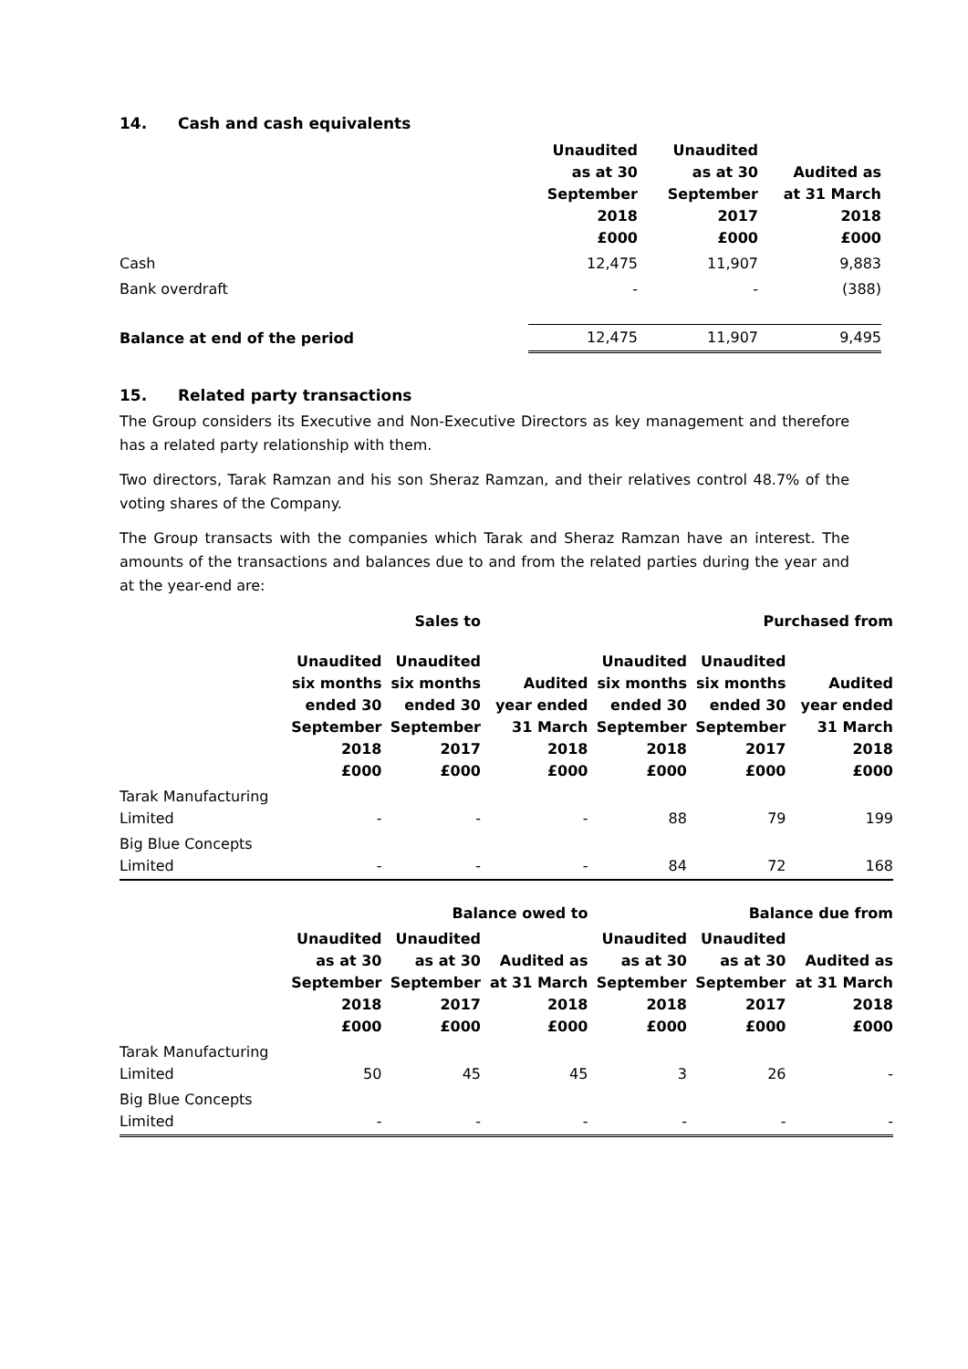14. Cash and cash equivalents
| | Unaudited as at 30 September 2018 £000 | Unaudited as at 30 September 2017 £000 | Audited as at 31 March 2018 £000 |
| --- | --- | --- | --- |
| Cash | 12,475 | 11,907 | 9,883 |
| Bank overdraft | - | - | (388) |
| Balance at end of the period | 12,475 | 11,907 | 9,495 |
15. Related party transactions
The Group considers its Executive and Non-Executive Directors as key management and therefore has a related party relationship with them.
Two directors, Tarak Ramzan and his son Sheraz Ramzan, and their relatives control 48.7% of the voting shares of the Company.
The Group transacts with the companies which Tarak and Sheraz Ramzan have an interest. The amounts of the transactions and balances due to and from the related parties during the year and at the year-end are:
| | | Sales to | | | Purchased from | |
| --- | --- | --- | --- | --- | --- | --- |
| | Unaudited six months ended 30 September 2018 £000 | Unaudited six months ended 30 September 2017 £000 | Audited year ended 31 March 2018 £000 | Unaudited six months ended 30 September 2018 £000 | Unaudited six months ended 30 September 2017 £000 | Audited year ended 31 March 2018 £000 |
| Tarak Manufacturing Limited | - | - | - | 88 | 79 | 199 |
| Big Blue Concepts Limited | - | - | - | 84 | 72 | 168 |
| | | Balance owed to | | | Balance due from | |
| | Unaudited as at 30 September 2018 £000 | Unaudited as at 30 September 2017 £000 | Audited as at 31 March 2018 £000 | Unaudited as at 30 September 2018 £000 | Unaudited as at 30 September 2017 £000 | Audited as at 31 March 2018 £000 |
| Tarak Manufacturing Limited | 50 | 45 | 45 | 3 | 26 | - |
| Big Blue Concepts Limited | - | - | - | - | - | - |